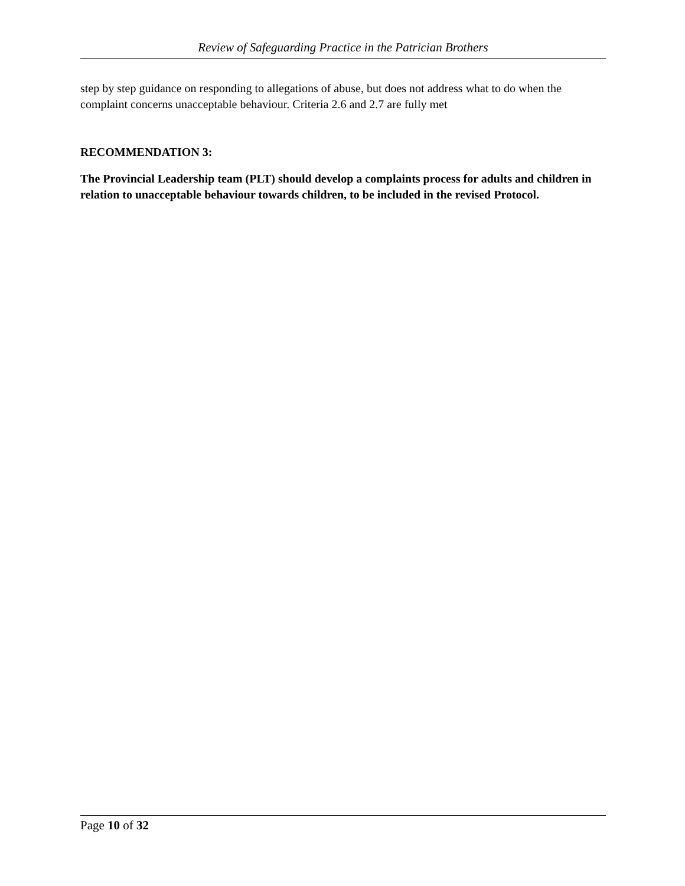Review of Safeguarding Practice in the Patrician Brothers
step by step guidance on responding to allegations of abuse, but does not address what to do when the complaint concerns unacceptable behaviour. Criteria 2.6 and 2.7 are fully met
RECOMMENDATION 3:
The Provincial Leadership team (PLT) should develop a complaints process for adults and children in relation to unacceptable behaviour towards children, to be included in the revised Protocol.
Page 10 of 32